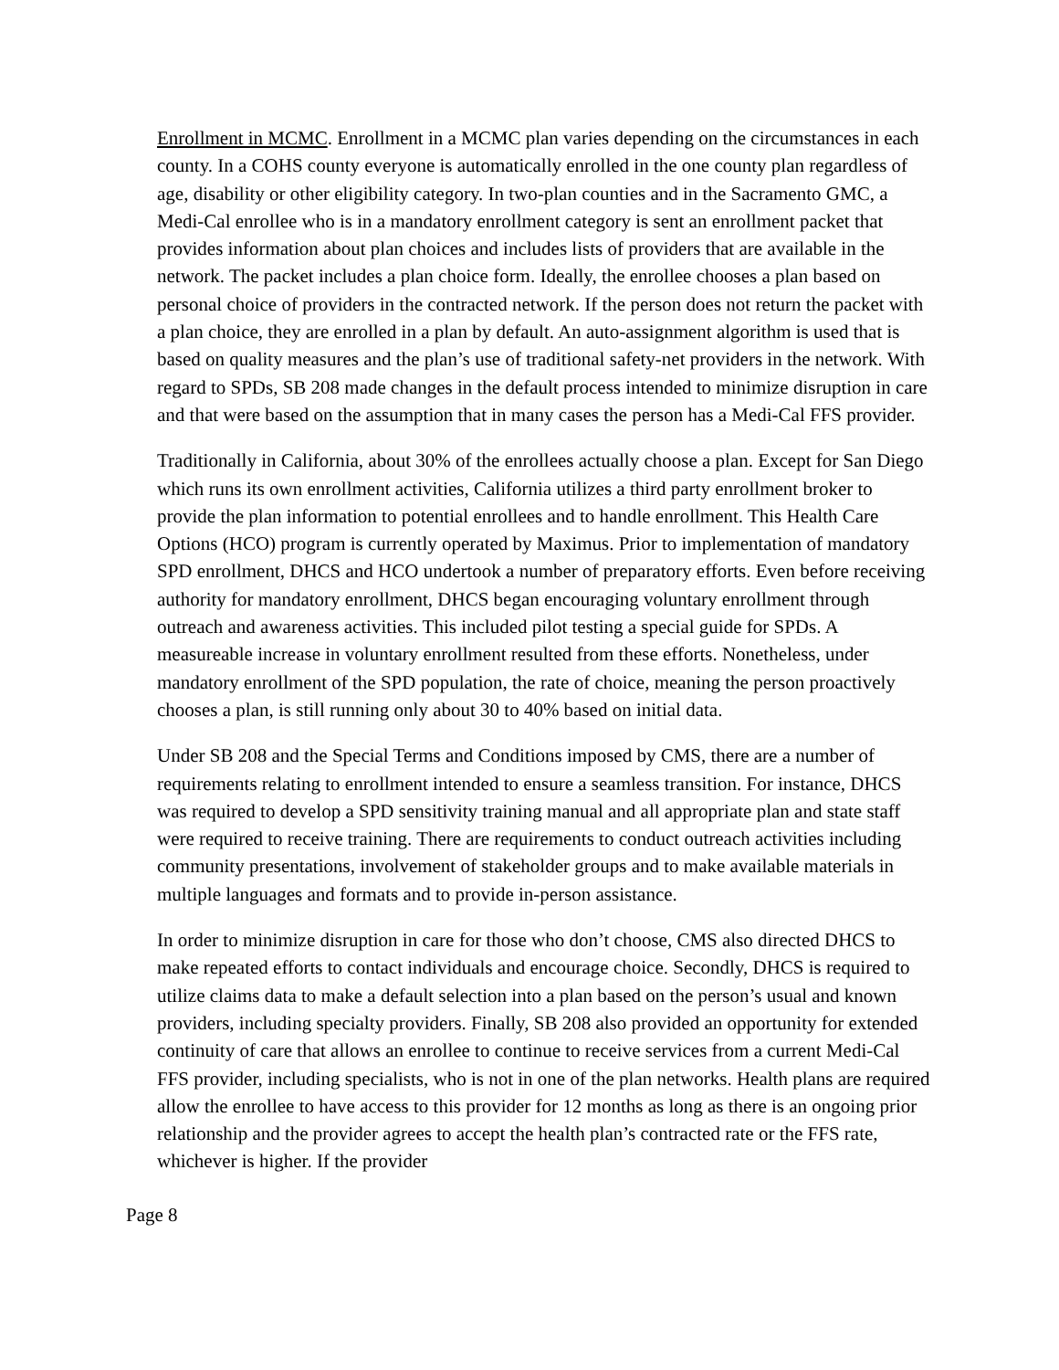Enrollment in MCMC. Enrollment in a MCMC plan varies depending on the circumstances in each county. In a COHS county everyone is automatically enrolled in the one county plan regardless of age, disability or other eligibility category. In two-plan counties and in the Sacramento GMC, a Medi-Cal enrollee who is in a mandatory enrollment category is sent an enrollment packet that provides information about plan choices and includes lists of providers that are available in the network. The packet includes a plan choice form. Ideally, the enrollee chooses a plan based on personal choice of providers in the contracted network. If the person does not return the packet with a plan choice, they are enrolled in a plan by default. An auto-assignment algorithm is used that is based on quality measures and the plan’s use of traditional safety-net providers in the network. With regard to SPDs, SB 208 made changes in the default process intended to minimize disruption in care and that were based on the assumption that in many cases the person has a Medi-Cal FFS provider.
Traditionally in California, about 30% of the enrollees actually choose a plan. Except for San Diego which runs its own enrollment activities, California utilizes a third party enrollment broker to provide the plan information to potential enrollees and to handle enrollment. This Health Care Options (HCO) program is currently operated by Maximus. Prior to implementation of mandatory SPD enrollment, DHCS and HCO undertook a number of preparatory efforts. Even before receiving authority for mandatory enrollment, DHCS began encouraging voluntary enrollment through outreach and awareness activities. This included pilot testing a special guide for SPDs. A measureable increase in voluntary enrollment resulted from these efforts. Nonetheless, under mandatory enrollment of the SPD population, the rate of choice, meaning the person proactively chooses a plan, is still running only about 30 to 40% based on initial data.
Under SB 208 and the Special Terms and Conditions imposed by CMS, there are a number of requirements relating to enrollment intended to ensure a seamless transition. For instance, DHCS was required to develop a SPD sensitivity training manual and all appropriate plan and state staff were required to receive training. There are requirements to conduct outreach activities including community presentations, involvement of stakeholder groups and to make available materials in multiple languages and formats and to provide in-person assistance.
In order to minimize disruption in care for those who don’t choose, CMS also directed DHCS to make repeated efforts to contact individuals and encourage choice. Secondly, DHCS is required to utilize claims data to make a default selection into a plan based on the person’s usual and known providers, including specialty providers. Finally, SB 208 also provided an opportunity for extended continuity of care that allows an enrollee to continue to receive services from a current Medi-Cal FFS provider, including specialists, who is not in one of the plan networks. Health plans are required allow the enrollee to have access to this provider for 12 months as long as there is an ongoing prior relationship and the provider agrees to accept the health plan’s contracted rate or the FFS rate, whichever is higher. If the provider
Page 8